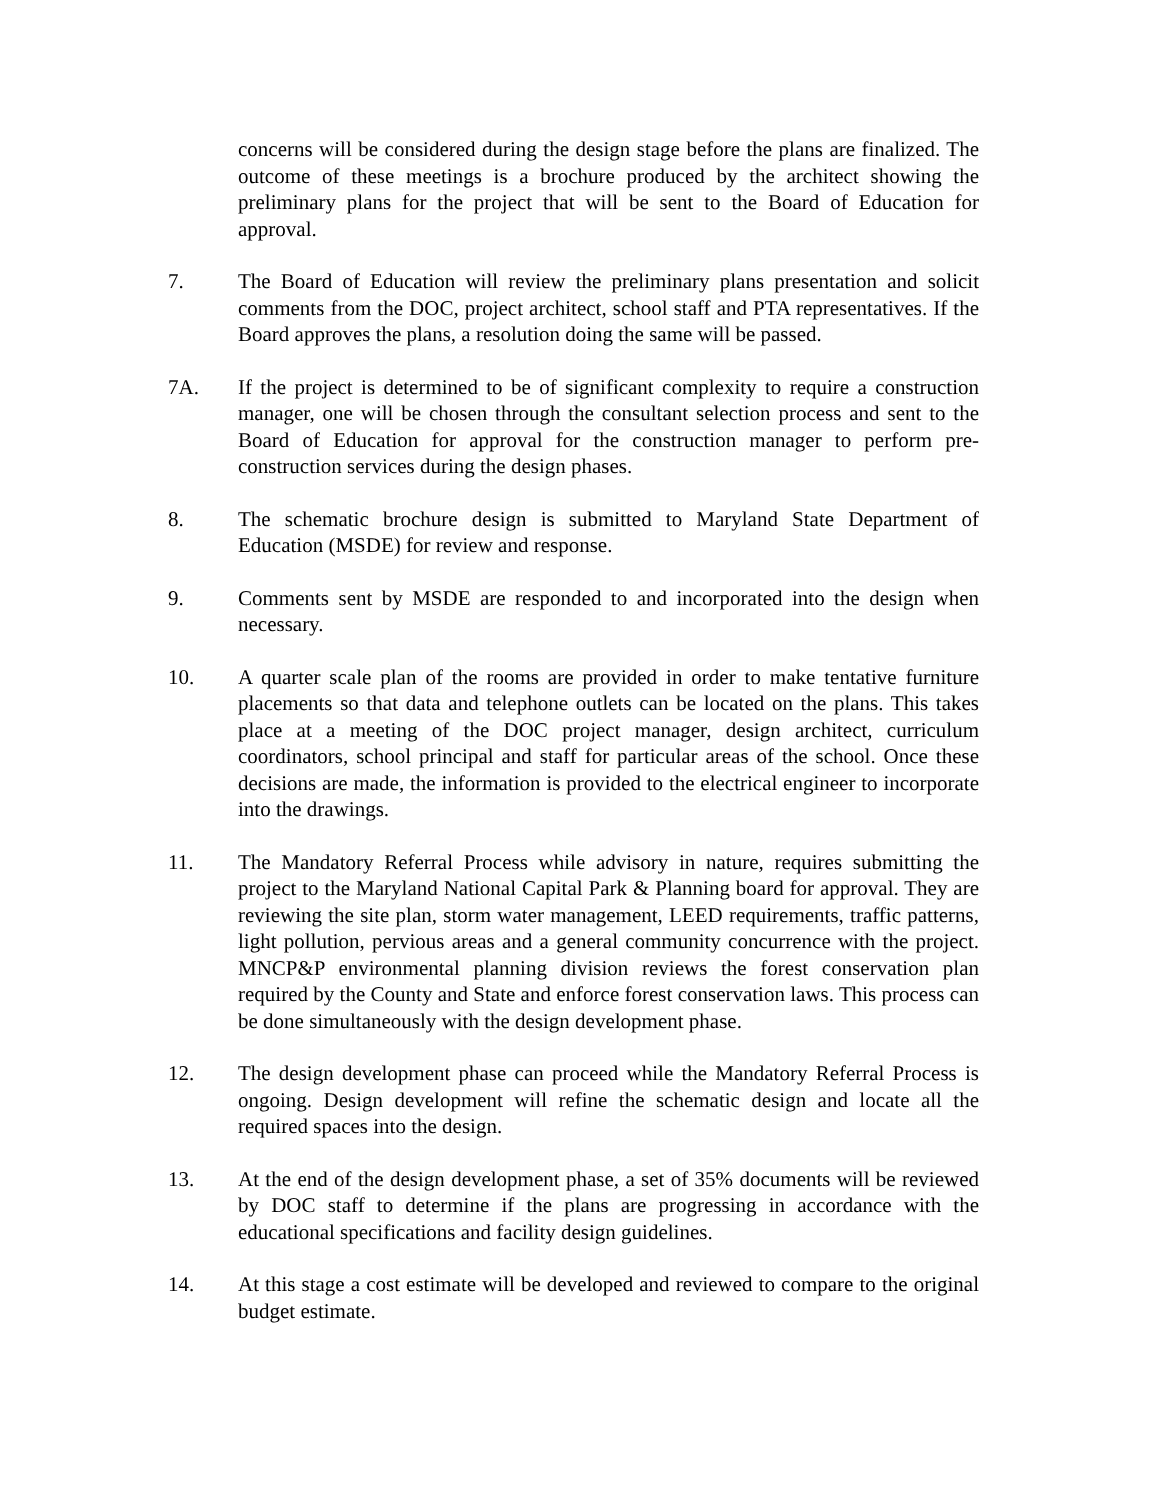concerns will be considered during the design stage before the plans are finalized. The outcome of these meetings is a brochure produced by the architect showing the preliminary plans for the project that will be sent to the Board of Education for approval.
7. The Board of Education will review the preliminary plans presentation and solicit comments from the DOC, project architect, school staff and PTA representatives. If the Board approves the plans, a resolution doing the same will be passed.
7A. If the project is determined to be of significant complexity to require a construction manager, one will be chosen through the consultant selection process and sent to the Board of Education for approval for the construction manager to perform pre-construction services during the design phases.
8. The schematic brochure design is submitted to Maryland State Department of Education (MSDE) for review and response.
9. Comments sent by MSDE are responded to and incorporated into the design when necessary.
10. A quarter scale plan of the rooms are provided in order to make tentative furniture placements so that data and telephone outlets can be located on the plans. This takes place at a meeting of the DOC project manager, design architect, curriculum coordinators, school principal and staff for particular areas of the school. Once these decisions are made, the information is provided to the electrical engineer to incorporate into the drawings.
11. The Mandatory Referral Process while advisory in nature, requires submitting the project to the Maryland National Capital Park & Planning board for approval. They are reviewing the site plan, storm water management, LEED requirements, traffic patterns, light pollution, pervious areas and a general community concurrence with the project. MNCP&P environmental planning division reviews the forest conservation plan required by the County and State and enforce forest conservation laws. This process can be done simultaneously with the design development phase.
12. The design development phase can proceed while the Mandatory Referral Process is ongoing. Design development will refine the schematic design and locate all the required spaces into the design.
13. At the end of the design development phase, a set of 35% documents will be reviewed by DOC staff to determine if the plans are progressing in accordance with the educational specifications and facility design guidelines.
14. At this stage a cost estimate will be developed and reviewed to compare to the original budget estimate.